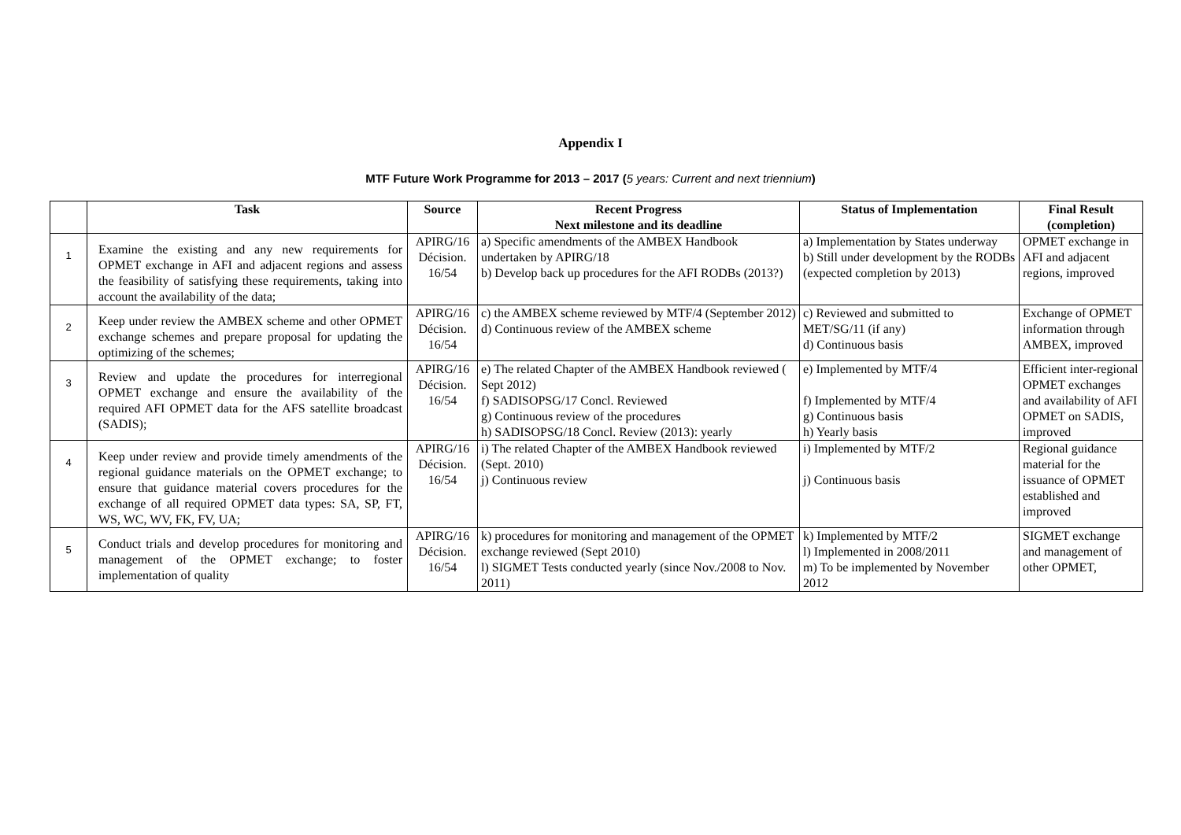Appendix I
MTF Future Work Programme for 2013 – 2017 (5 years: Current and next triennium)
| | Task | Source | Recent Progress Next milestone and its deadline | Status of Implementation | Final Result (completion) |
| --- | --- | --- | --- | --- | --- |
| 1 | Examine the existing and any new requirements for OPMET exchange in AFI and adjacent regions and assess the feasibility of satisfying these requirements, taking into account the availability of the data; | APIRG/16 Décision. 16/54 | a) Specific amendments of the AMBEX Handbook undertaken by APIRG/18 b) Develop back up procedures for the AFI RODBs (2013?) | a) Implementation by States underway b) Still under development by the RODBs (expected completion by 2013) | OPMET exchange in AFI and adjacent regions, improved |
| 2 | Keep under review the AMBEX scheme and other OPMET exchange schemes and prepare proposal for updating the optimizing of the schemes; | APIRG/16 Décision. 16/54 | c) the AMBEX scheme reviewed by MTF/4 (September 2012) d) Continuous review of the AMBEX scheme | c) Reviewed and submitted to MET/SG/11 (if any) d) Continuous basis | Exchange of OPMET information through AMBEX, improved |
| 3 | Review and update the procedures for interregional OPMET exchange and ensure the availability of the required AFI OPMET data for the AFS satellite broadcast (SADIS); | APIRG/16 Décision. 16/54 | e) The related Chapter of the AMBEX Handbook reviewed ( Sept 2012) f) SADISOPSG/17 Concl. Reviewed g) Continuous review of the procedures h) SADISOPSG/18 Concl. Review (2013): yearly | e) Implemented by MTF/4 f) Implemented by MTF/4 g) Continuous basis h) Yearly basis | Efficient inter-regional OPMET exchanges and availability of AFI OPMET on SADIS, improved |
| 4 | Keep under review and provide timely amendments of the regional guidance materials on the OPMET exchange; to ensure that guidance material covers procedures for the exchange of all required OPMET data types: SA, SP, FT, WS, WC, WV, FK, FV, UA; | APIRG/16 Décision. 16/54 | i) The related Chapter of the AMBEX Handbook reviewed (Sept. 2010) j) Continuous review | i) Implemented by MTF/2 j) Continuous basis | Regional guidance material for the issuance of OPMET established and improved |
| 5 | Conduct trials and develop procedures for monitoring and management of the OPMET exchange; to foster implementation of quality | APIRG/16 Décision. 16/54 | k) procedures for monitoring and management of the OPMET exchange reviewed (Sept 2010) l) SIGMET Tests conducted yearly (since Nov./2008 to Nov. 2011) | k) Implemented by MTF/2 l) Implemented in 2008/2011 m) To be implemented by November 2012 | SIGMET exchange and management of other OPMET, |